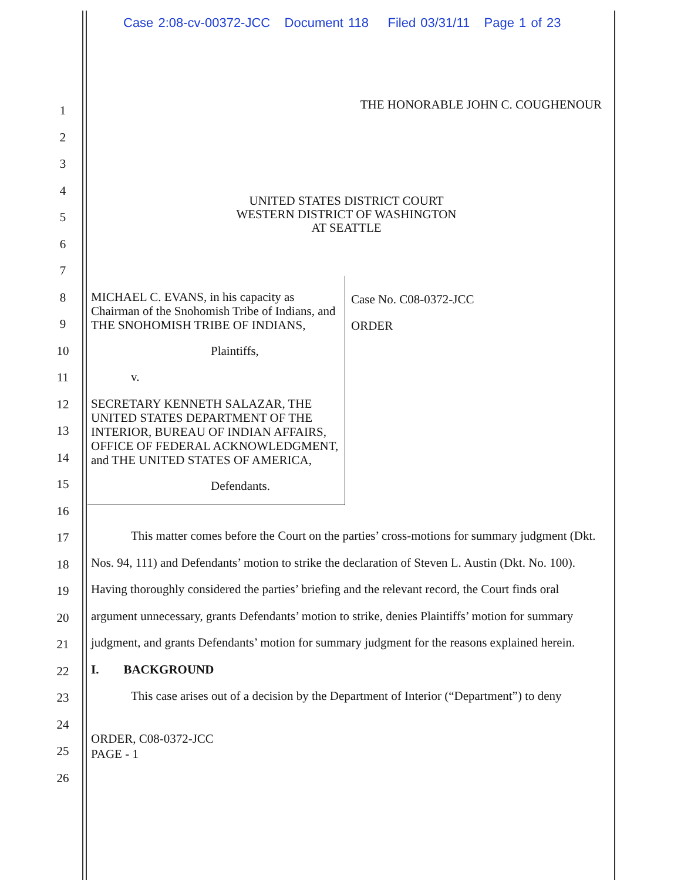Case 2:08-cv-00372-JCC Document 118 Filed 03/31/11 Page 1 of 23
1
2
3
4
5
6
7
8
9
10
11
12
13
14
15
16
17
18
19
20
21
22
23
24
25
26
THE HONORABLE JOHN C. COUGHENOUR
UNITED STATES DISTRICT COURT
WESTERN DISTRICT OF WASHINGTON
AT SEATTLE
MICHAEL C. EVANS, in his capacity as Chairman of the Snohomish Tribe of Indians, and THE SNOHOMISH TRIBE OF INDIANS,
Plaintiffs,
v.
SECRETARY KENNETH SALAZAR, THE UNITED STATES DEPARTMENT OF THE INTERIOR, BUREAU OF INDIAN AFFAIRS, OFFICE OF FEDERAL ACKNOWLEDGMENT, and THE UNITED STATES OF AMERICA,
Defendants.
Case No. C08-0372-JCC
ORDER
This matter comes before the Court on the parties’ cross-motions for summary judgment (Dkt. Nos. 94, 111) and Defendants’ motion to strike the declaration of Steven L. Austin (Dkt. No. 100). Having thoroughly considered the parties’ briefing and the relevant record, the Court finds oral argument unnecessary, grants Defendants’ motion to strike, denies Plaintiffs’ motion for summary judgment, and grants Defendants’ motion for summary judgment for the reasons explained herein.
I. BACKGROUND
This case arises out of a decision by the Department of Interior (“Department”) to deny
ORDER, C08-0372-JCC
PAGE - 1